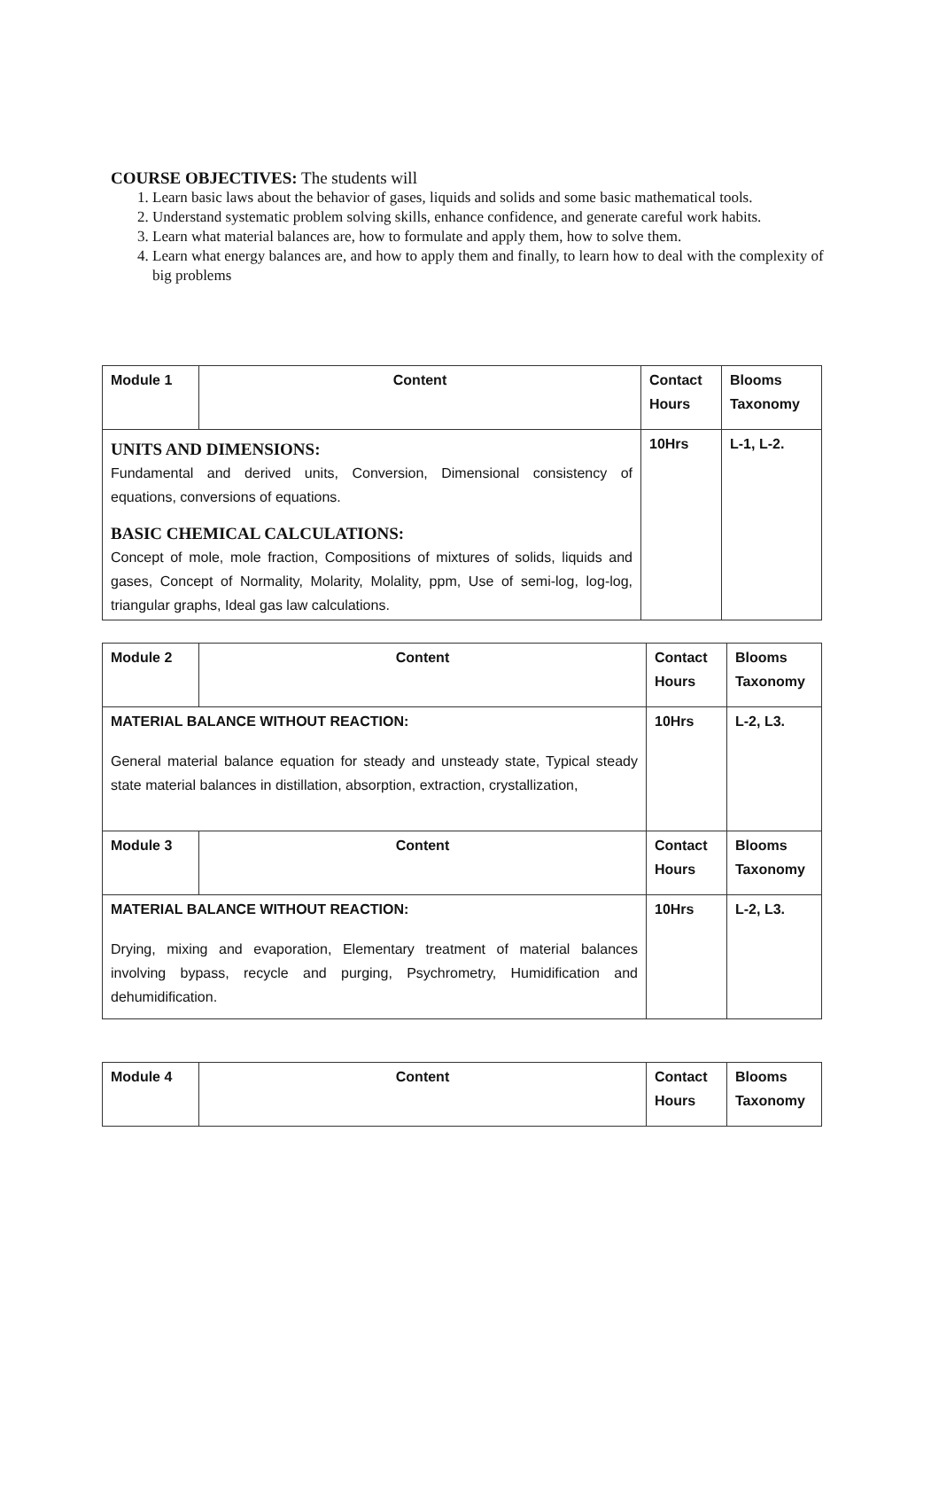COURSE OBJECTIVES: The students will
1. Learn basic laws about the behavior of gases, liquids and solids and some basic mathematical tools.
2. Understand systematic problem solving skills, enhance confidence, and generate careful work habits.
3. Learn what material balances are, how to formulate and apply them, how to solve them.
4. Learn what energy balances are, and how to apply them and finally, to learn how to deal with the complexity of big problems
| Module 1 | Content | Contact Hours | Blooms Taxonomy |
| --- | --- | --- | --- |
| UNITS AND DIMENSIONS: Fundamental and derived units, Conversion, Dimensional consistency of equations, conversions of equations. BASIC CHEMICAL CALCULATIONS: Concept of mole, mole fraction, Compositions of mixtures of solids, liquids and gases, Concept of Normality, Molarity, Molality, ppm, Use of semi-log, log-log, triangular graphs, Ideal gas law calculations. | | 10Hrs | L-1, L-2. |
| Module 2 | Content | Contact Hours | Blooms Taxonomy |
| --- | --- | --- | --- |
| MATERIAL BALANCE WITHOUT REACTION: General material balance equation for steady and unsteady state, Typical steady state material balances in distillation, absorption, extraction, crystallization, | | 10Hrs | L-2, L3. |
| Module 3 | Content | Contact Hours | Blooms Taxonomy |
| MATERIAL BALANCE WITHOUT REACTION: Drying, mixing and evaporation, Elementary treatment of material balances involving bypass, recycle and purging, Psychrometry, Humidification and dehumidification. | | 10Hrs | L-2, L3. |
| Module 4 | Content | Contact Hours | Blooms Taxonomy |
| --- | --- | --- | --- |